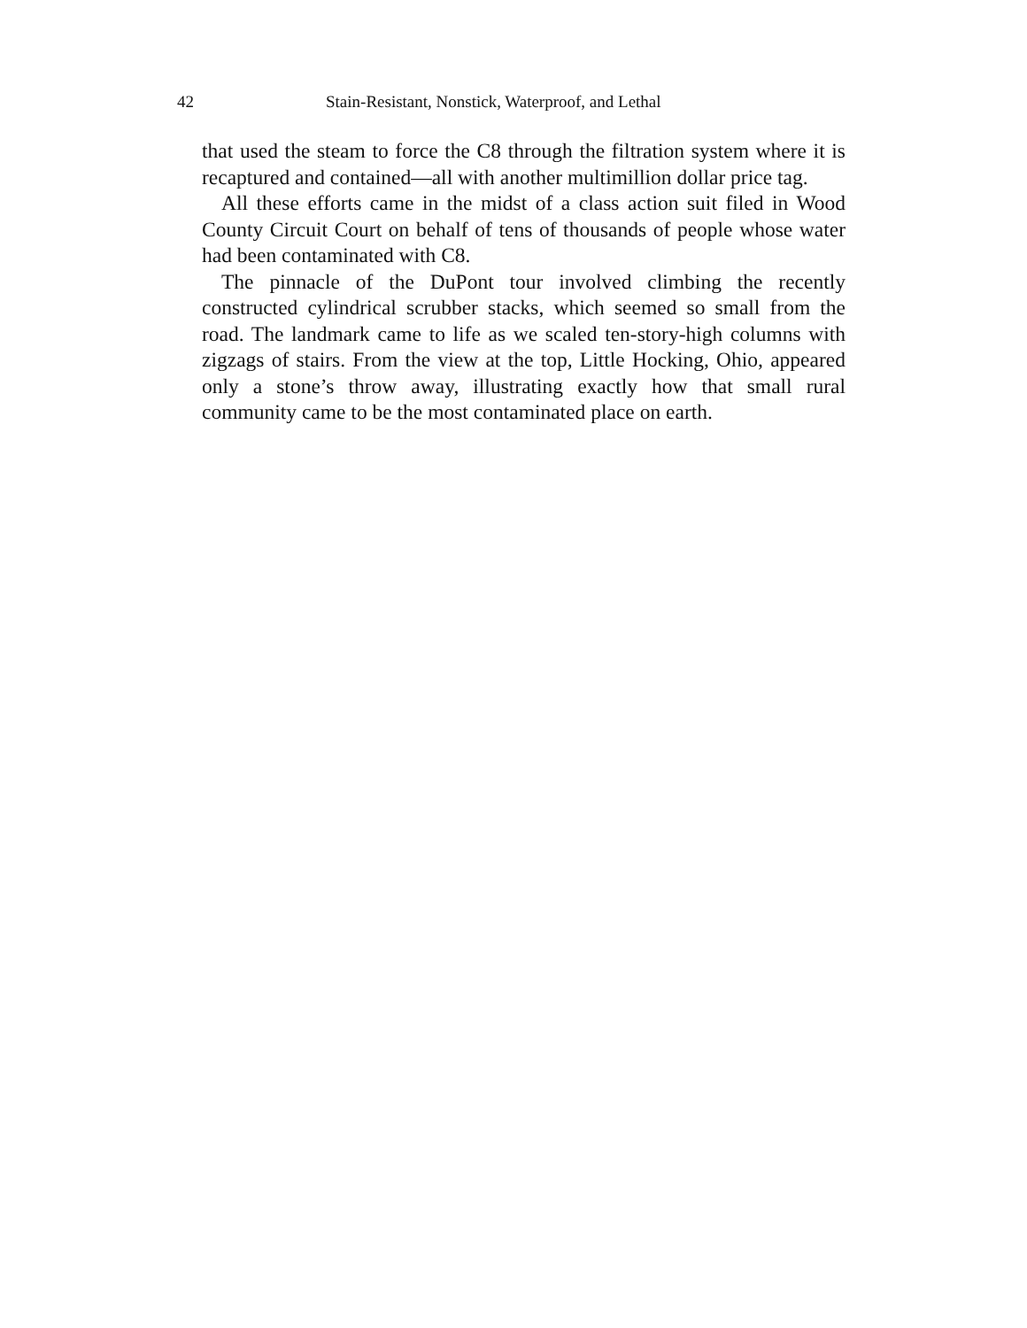42 Stain-Resistant, Nonstick, Waterproof, and Lethal
that used the steam to force the C8 through the filtration system where it is recaptured and contained—all with another multimillion dollar price tag.
All these efforts came in the midst of a class action suit filed in Wood County Circuit Court on behalf of tens of thousands of people whose water had been contaminated with C8.
The pinnacle of the DuPont tour involved climbing the recently constructed cylindrical scrubber stacks, which seemed so small from the road. The landmark came to life as we scaled ten-story-high columns with zigzags of stairs. From the view at the top, Little Hocking, Ohio, appeared only a stone’s throw away, illustrating exactly how that small rural community came to be the most contaminated place on earth.